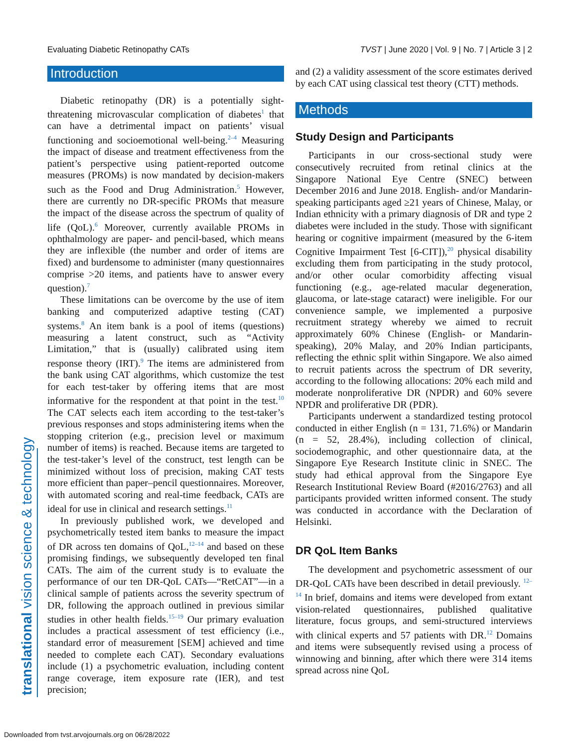Evaluating Diabetic Retinopathy CATs TVST | June 2020 | Vol. 9 | No. 7 | Article 3 | 2
translational vision science & technology
Introduction
Diabetic retinopathy (DR) is a potentially sight-threatening microvascular complication of diabetes<sup>1</sup> that can have a detrimental impact on patients’ visual functioning and socioemotional well-being.<sup>2–4</sup> Measuring the impact of disease and treatment effectiveness from the patient’s perspective using patient-reported outcome measures (PROMs) is now mandated by decision-makers such as the Food and Drug Administration.<sup>5</sup> However, there are currently no DR-specific PROMs that measure the impact of the disease across the spectrum of quality of life (QoL).<sup>6</sup> Moreover, currently available PROMs in ophthalmology are paper- and pencil-based, which means they are inflexible (the number and order of items are fixed) and burdensome to administer (many questionnaires comprise >20 items, and patients have to answer every question).<sup>7</sup>
These limitations can be overcome by the use of item banking and computerized adaptive testing (CAT) systems.<sup>8</sup> An item bank is a pool of items (questions) measuring a latent construct, such as “Activity Limitation,” that is (usually) calibrated using item response theory (IRT).<sup>9</sup> The items are administered from the bank using CAT algorithms, which customize the test for each test-taker by offering items that are most informative for the respondent at that point in the test.<sup>10</sup> The CAT selects each item according to the test-taker’s previous responses and stops administering items when the stopping criterion (e.g., precision level or maximum number of items) is reached. Because items are targeted to the test-taker’s level of the construct, test length can be minimized without loss of precision, making CAT tests more efficient than paper–pencil questionnaires. Moreover, with automated scoring and real-time feedback, CATs are ideal for use in clinical and research settings.<sup>11</sup>
In previously published work, we developed and psychometrically tested item banks to measure the impact of DR across ten domains of QoL,<sup>12–14</sup> and based on these promising findings, we subsequently developed ten final CATs. The aim of the current study is to evaluate the performance of our ten DR-QoL CATs—“RetCAT”—in a clinical sample of patients across the severity spectrum of DR, following the approach outlined in previous similar studies in other health fields.<sup>15–19</sup> Our primary evaluation includes a practical assessment of test efficiency (i.e., standard error of measurement [SEM] achieved and time needed to complete each CAT). Secondary evaluations include (1) a psychometric evaluation, including content range coverage, item exposure rate (IER), and test precision;
and (2) a validity assessment of the score estimates derived by each CAT using classical test theory (CTT) methods.
Methods
Study Design and Participants
Participants in our cross-sectional study were consecutively recruited from retinal clinics at the Singapore National Eye Centre (SNEC) between December 2016 and June 2018. English- and/or Mandarin-speaking participants aged ≥21 years of Chinese, Malay, or Indian ethnicity with a primary diagnosis of DR and type 2 diabetes were included in the study. Those with significant hearing or cognitive impairment (measured by the 6-item Cognitive Impairment Test [6-CIT]),<sup>20</sup> physical disability excluding them from participating in the study protocol, and/or other ocular comorbidity affecting visual functioning (e.g., age-related macular degeneration, glaucoma, or late-stage cataract) were ineligible. For our convenience sample, we implemented a purposive recruitment strategy whereby we aimed to recruit approximately 60% Chinese (English- or Mandarin-speaking), 20% Malay, and 20% Indian participants, reflecting the ethnic split within Singapore. We also aimed to recruit patients across the spectrum of DR severity, according to the following allocations: 20% each mild and moderate nonproliferative DR (NPDR) and 60% severe NPDR and proliferative DR (PDR).
Participants underwent a standardized testing protocol conducted in either English (n = 131, 71.6%) or Mandarin (n = 52, 28.4%), including collection of clinical, sociodemographic, and other questionnaire data, at the Singapore Eye Research Institute clinic in SNEC. The study had ethical approval from the Singapore Eye Research Institutional Review Board (#2016/2763) and all participants provided written informed consent. The study was conducted in accordance with the Declaration of Helsinki.
DR QoL Item Banks
The development and psychometric assessment of our DR-QoL CATs have been described in detail previously. <sup>12–14</sup> In brief, domains and items were developed from extant vision-related questionnaires, published qualitative literature, focus groups, and semi-structured interviews with clinical experts and 57 patients with DR.<sup>12</sup> Domains and items were subsequently revised using a process of winnowing and binning, after which there were 314 items spread across nine QoL
Downloaded from tvst.arvojournals.org on 06/28/2022